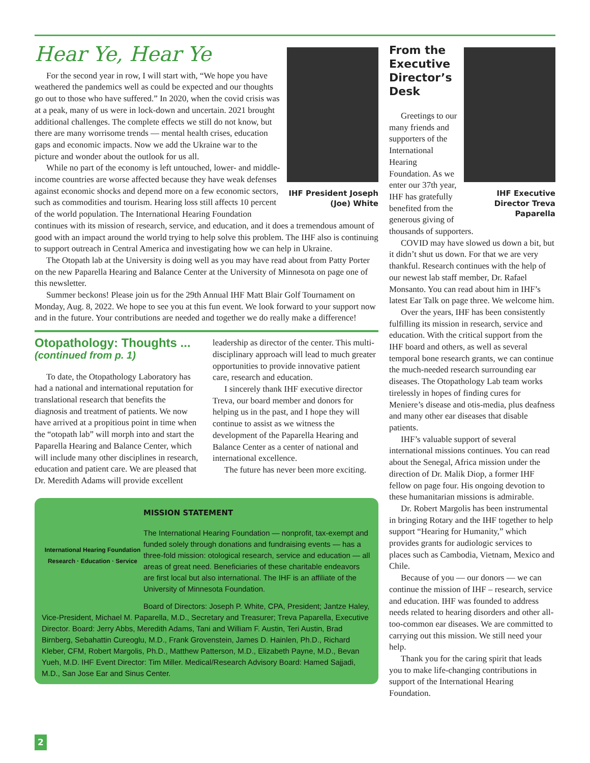IHF President Joseph (Joe) White
Hear Ye, Hear Ye
For the second year in row, I will start with, “We hope you have weathered the pandemics well as could be expected and our thoughts go out to those who have suffered.” In 2020, when the covid crisis was at a peak, many of us were in lock-down and uncertain. 2021 brought additional challenges. The complete effects we still do not know, but there are many worrisome trends — mental health crises, education gaps and economic impacts. Now we add the Ukraine war to the picture and wonder about the outlook for us all.
While no part of the economy is left untouched, lower- and middle-income countries are worse affected because they have weak defenses against economic shocks and depend more on a few economic sectors, such as commodities and tourism. Hearing loss still affects 10 percent of the world population. The International Hearing Foundation continues with its mission of research, service, and education, and it does a tremendous amount of good with an impact around the world trying to help solve this problem. The IHF also is continuing to support outreach in Central America and investigating how we can help in Ukraine.
The Otopath lab at the University is doing well as you may have read about from Patty Porter on the new Paparella Hearing and Balance Center at the University of Minnesota on page one of this newsletter.
Summer beckons! Please join us for the 29th Annual IHF Matt Blair Golf Tournament on Monday, Aug. 8, 2022. We hope to see you at this fun event. We look forward to your support now and in the future. Your contributions are needed and together we do really make a difference!
Otopathology: Thoughts ...
(continued from p. 1)
To date, the Otopathology Laboratory has had a national and international reputation for translational research that benefits the diagnosis and treatment of patients. We now have arrived at a propitious point in time when the “otopath lab” will morph into and start the Paparella Hearing and Balance Center, which will include many other disciplines in research, education and patient care. We are pleased that Dr. Meredith Adams will provide excellent leadership as director of the center. This multi-disciplinary approach will lead to much greater opportunities to provide innovative patient care, research and education.
I sincerely thank IHF executive director Treva, our board member and donors for helping us in the past, and I hope they will continue to assist as we witness the development of the Paparella Hearing and Balance Center as a center of national and international excellence.
The future has never been more exciting.
International Hearing Foundation
Research · Education · Service
MISSION STATEMENT
The International Hearing Foundation — nonprofit, tax-exempt and funded solely through donations and fundraising events — has a three-fold mission: otological research, service and education — all areas of great need. Beneficiaries of these charitable endeavors are first local but also international. The IHF is an affiliate of the University of Minnesota Foundation.
Board of Directors: Joseph P. White, CPA, President; Jantze Haley, Vice-President, Michael M. Paparella, M.D., Secretary and Treasurer; Treva Paparella, Executive Director. Board: Jerry Abbs, Meredith Adams, Tani and William F. Austin, Teri Austin, Brad Birnberg, Sebahattin Cureoglu, M.D., Frank Grovenstein, James D. Hainlen, Ph.D., Richard Kleber, CFM, Robert Margolis, Ph.D., Matthew Patterson, M.D., Elizabeth Payne, M.D., Bevan Yueh, M.D. IHF Event Director: Tim Miller. Medical/Research Advisory Board: Hamed Sajjadi, M.D., San Jose Ear and Sinus Center.
IHF Executive Director Treva Paparella
From the Executive Director’s Desk
Greetings to our many friends and supporters of the International Hearing Foundation. As we enter our 37th year, IHF has gratefully benefited from the generous giving of thousands of supporters.
COVID may have slowed us down a bit, but it didn’t shut us down. For that we are very thankful. Research continues with the help of our newest lab staff member, Dr. Rafael Monsanto. You can read about him in IHF’s latest Ear Talk on page three. We welcome him.
Over the years, IHF has been consistently fulfilling its mission in research, service and education. With the critical support from the IHF board and others, as well as several temporal bone research grants, we can continue the much-needed research surrounding ear diseases. The Otopathology Lab team works tirelessly in hopes of finding cures for Meniere’s disease and otis-media, plus deafness and many other ear diseases that disable patients.
IHF’s valuable support of several international missions continues. You can read about the Senegal, Africa mission under the direction of Dr. Malik Diop, a former IHF fellow on page four. His ongoing devotion to these humanitarian missions is admirable.
Dr. Robert Margolis has been instrumental in bringing Rotary and the IHF together to help support “Hearing for Humanity,” which provides grants for audiologic services to places such as Cambodia, Vietnam, Mexico and Chile.
Because of you — our donors — we can continue the mission of IHF – research, service and education. IHF was founded to address needs related to hearing disorders and other all-too-common ear diseases. We are committed to carrying out this mission. We still need your help.
Thank you for the caring spirit that leads you to make life-changing contributions in support of the International Hearing Foundation.
2